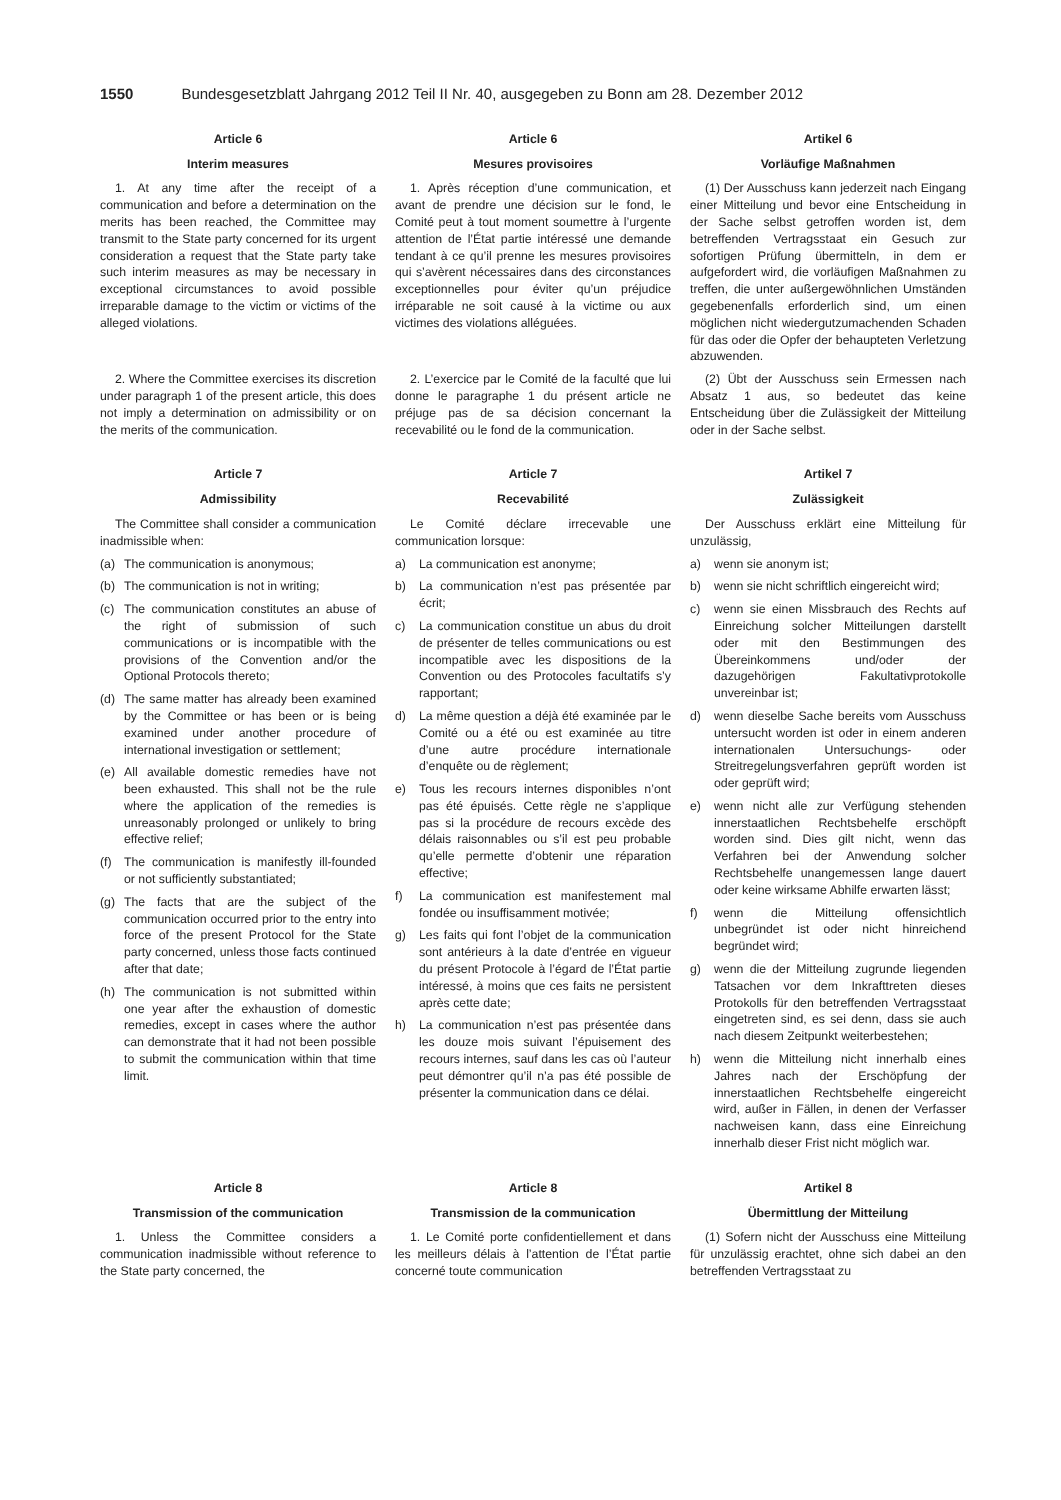1550 Bundesgesetzblatt Jahrgang 2012 Teil II Nr. 40, ausgegeben zu Bonn am 28. Dezember 2012
Article 6
Interim measures
1. At any time after the receipt of a communication and before a determination on the merits has been reached, the Committee may transmit to the State party concerned for its urgent consideration a request that the State party take such interim measures as may be necessary in exceptional circumstances to avoid possible irreparable damage to the victim or victims of the alleged violations.
Article 6
Mesures provisoires
1. Après réception d’une communication, et avant de prendre une décision sur le fond, le Comité peut à tout moment soumettre à l’urgente attention de l’État partie intéressé une demande tendant à ce qu’il prenne les mesures provisoires qui s’avèrent nécessaires dans des circonstances exceptionnelles pour éviter qu’un préjudice irréparable ne soit causé à la victime ou aux victimes des violations alléguées.
Artikel 6
Vorläufige Maßnahmen
(1) Der Ausschuss kann jederzeit nach Eingang einer Mitteilung und bevor eine Entscheidung in der Sache selbst getroffen worden ist, dem betreffenden Vertragsstaat ein Gesuch zur sofortigen Prüfung übermitteln, in dem er aufgefordert wird, die vorläufigen Maßnahmen zu treffen, die unter außergewöhnlichen Umständen gegebenenfalls erforderlich sind, um einen möglichen nicht wiedergutzumachenden Schaden für das oder die Opfer der behaupteten Verletzung abzuwenden.
2. Where the Committee exercises its discretion under paragraph 1 of the present article, this does not imply a determination on admissibility or on the merits of the communication.
2. L’exercice par le Comité de la faculté que lui donne le paragraphe 1 du présent article ne préjuge pas de sa décision concernant la recevabilité ou le fond de la communication.
(2) Übt der Ausschuss sein Ermessen nach Absatz 1 aus, so bedeutet das keine Entscheidung über die Zulässigkeit der Mitteilung oder in der Sache selbst.
Article 7
Admissibility
The Committee shall consider a communication inadmissible when:
(a) The communication is anonymous;
(b) The communication is not in writing;
(c) The communication constitutes an abuse of the right of submission of such communications or is incompatible with the provisions of the Convention and/or the Optional Protocols thereto;
(d) The same matter has already been examined by the Committee or has been or is being examined under another procedure of international investigation or settlement;
(e) All available domestic remedies have not been exhausted. This shall not be the rule where the application of the remedies is unreasonably prolonged or unlikely to bring effective relief;
(f) The communication is manifestly ill-founded or not sufficiently substantiated;
(g) The facts that are the subject of the communication occurred prior to the entry into force of the present Protocol for the State party concerned, unless those facts continued after that date;
(h) The communication is not submitted within one year after the exhaustion of domestic remedies, except in cases where the author can demonstrate that it had not been possible to submit the communication within that time limit.
Article 7
Recevabilité
Le Comité déclare irrecevable une communication lorsque:
a) La communication est anonyme;
b) La communication n’est pas présentée par écrit;
c) La communication constitue un abus du droit de présenter de telles communications ou est incompatible avec les dispositions de la Convention ou des Protocoles facultatifs s’y rapportant;
d) La même question a déjà été examinée par le Comité ou a été ou est examinée au titre d’une autre procédure internationale d’enquête ou de règlement;
e) Tous les recours internes disponibles n’ont pas été épuisés. Cette règle ne s’applique pas si la procédure de recours excède des délais raisonnables ou s’il est peu probable qu’elle permette d’obtenir une réparation effective;
f) La communication est manifestement mal fondée ou insuffisamment motivée;
g) Les faits qui font l’objet de la communication sont antérieurs à la date d’entrée en vigueur du présent Protocole à l’égard de l’État partie intéressé, à moins que ces faits ne persistent après cette date;
h) La communication n’est pas présentée dans les douze mois suivant l’épuisement des recours internes, sauf dans les cas où l’auteur peut démontrer qu’il n’a pas été possible de présenter la communication dans ce délai.
Artikel 7
Zulässigkeit
Der Ausschuss erklärt eine Mitteilung für unzulässig,
a) wenn sie anonym ist;
b) wenn sie nicht schriftlich eingereicht wird;
c) wenn sie einen Missbrauch des Rechts auf Einreichung solcher Mitteilungen darstellt oder mit den Bestimmungen des Übereinkommens und/oder der dazugehörigen Fakultativprotokolle unvereinbar ist;
d) wenn dieselbe Sache bereits vom Ausschuss untersucht worden ist oder in einem anderen internationalen Untersuchungs- oder Streitregelungsverfahren geprüft worden ist oder geprüft wird;
e) wenn nicht alle zur Verfügung stehenden innerstaatlichen Rechtsbehelfe erschöpft worden sind. Dies gilt nicht, wenn das Verfahren bei der Anwendung solcher Rechtsbehelfe unangemessen lange dauert oder keine wirksame Abhilfe erwarten lässt;
f) wenn die Mitteilung offensichtlich unbegründet ist oder nicht hinreichend begründet wird;
g) wenn die der Mitteilung zugrunde liegenden Tatsachen vor dem Inkrafttreten dieses Protokolls für den betreffenden Vertragsstaat eingetreten sind, es sei denn, dass sie auch nach diesem Zeitpunkt weiterbestehen;
h) wenn die Mitteilung nicht innerhalb eines Jahres nach der Erschöpfung der innerstaatlichen Rechtsbehelfe eingereicht wird, außer in Fällen, in denen der Verfasser nachweisen kann, dass eine Einreichung innerhalb dieser Frist nicht möglich war.
Article 8
Transmission of the communication
1. Unless the Committee considers a communication inadmissible without reference to the State party concerned, the
Article 8
Transmission de la communication
1. Le Comité porte confidentiellement et dans les meilleurs délais à l’attention de l’État partie concerné toute communication
Artikel 8
Übermittlung der Mitteilung
(1) Sofern nicht der Ausschuss eine Mitteilung für unzulässig erachtet, ohne sich dabei an den betreffenden Vertragsstaat zu